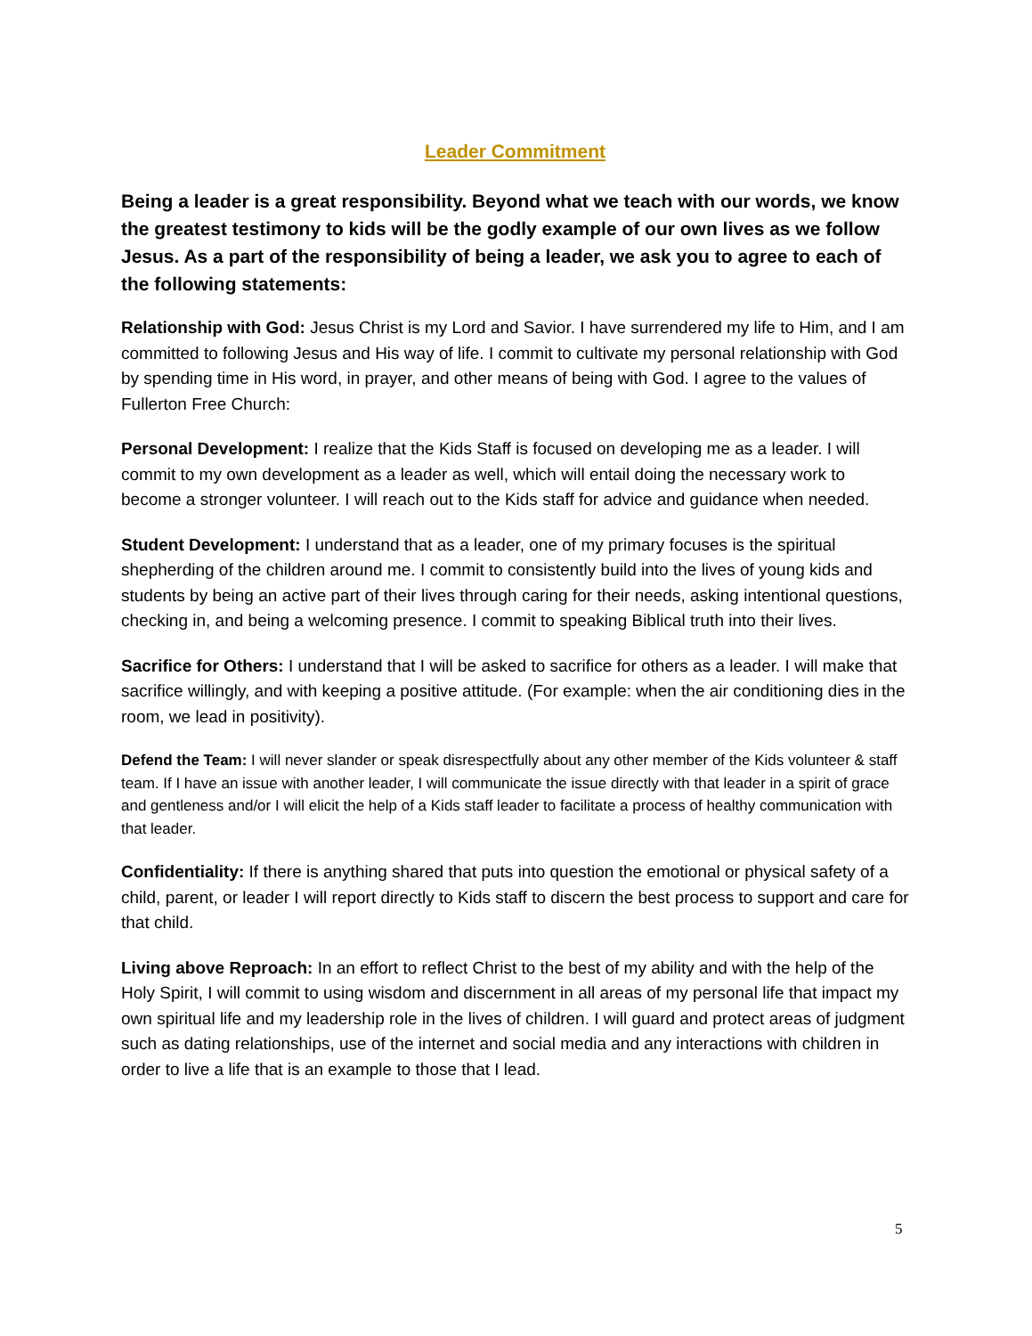Leader Commitment
Being a leader is a great responsibility. Beyond what we teach with our words, we know the greatest testimony to kids will be the godly example of our own lives as we follow Jesus. As a part of the responsibility of being a leader, we ask you to agree to each of the following statements:
Relationship with God: Jesus Christ is my Lord and Savior. I have surrendered my life to Him, and I am committed to following Jesus and His way of life. I commit to cultivate my personal relationship with God by spending time in His word, in prayer, and other means of being with God. I agree to the values of Fullerton Free Church:
Personal Development: I realize that the Kids Staff is focused on developing me as a leader. I will commit to my own development as a leader as well, which will entail doing the necessary work to become a stronger volunteer. I will reach out to the Kids staff for advice and guidance when needed.
Student Development: I understand that as a leader, one of my primary focuses is the spiritual shepherding of the children around me. I commit to consistently build into the lives of young kids and students by being an active part of their lives through caring for their needs, asking intentional questions, checking in, and being a welcoming presence. I commit to speaking Biblical truth into their lives.
Sacrifice for Others: I understand that I will be asked to sacrifice for others as a leader. I will make that sacrifice willingly, and with keeping a positive attitude. (For example: when the air conditioning dies in the room, we lead in positivity).
Defend the Team: I will never slander or speak disrespectfully about any other member of the Kids volunteer & staff team. If I have an issue with another leader, I will communicate the issue directly with that leader in a spirit of grace and gentleness and/or I will elicit the help of a Kids staff leader to facilitate a process of healthy communication with that leader.
Confidentiality: If there is anything shared that puts into question the emotional or physical safety of a child, parent, or leader I will report directly to Kids staff to discern the best process to support and care for that child.
Living above Reproach: In an effort to reflect Christ to the best of my ability and with the help of the Holy Spirit, I will commit to using wisdom and discernment in all areas of my personal life that impact my own spiritual life and my leadership role in the lives of children. I will guard and protect areas of judgment such as dating relationships, use of the internet and social media and any interactions with children in order to live a life that is an example to those that I lead.
5